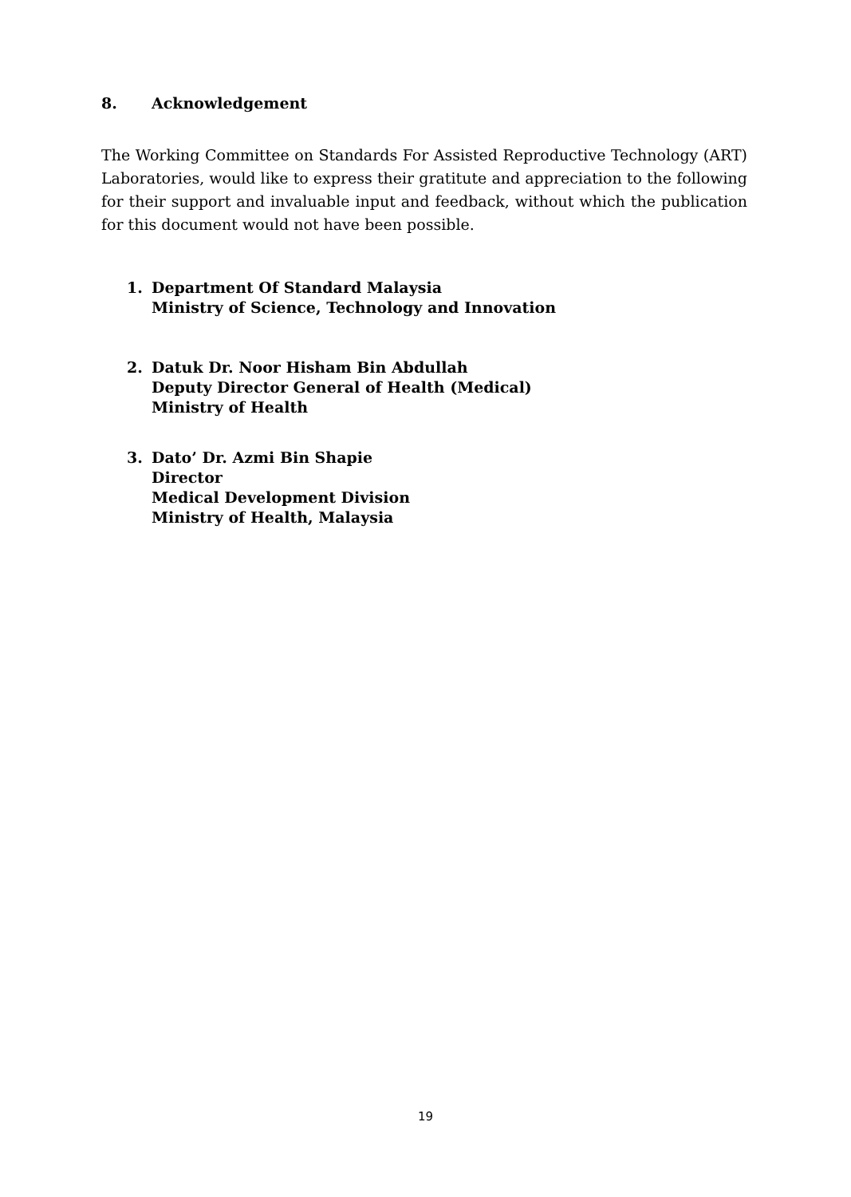8. Acknowledgement
The Working Committee on Standards For Assisted Reproductive Technology (ART) Laboratories, would like to express their gratitute and appreciation to the following for their support and invaluable input and feedback, without which the publication for this document would not have been possible.
1. Department Of Standard Malaysia
Ministry of Science, Technology and Innovation
2. Datuk Dr. Noor Hisham Bin Abdullah
Deputy Director General of Health (Medical)
Ministry of Health
3. Dato’ Dr. Azmi Bin Shapie
Director
Medical Development Division
Ministry of Health, Malaysia
19